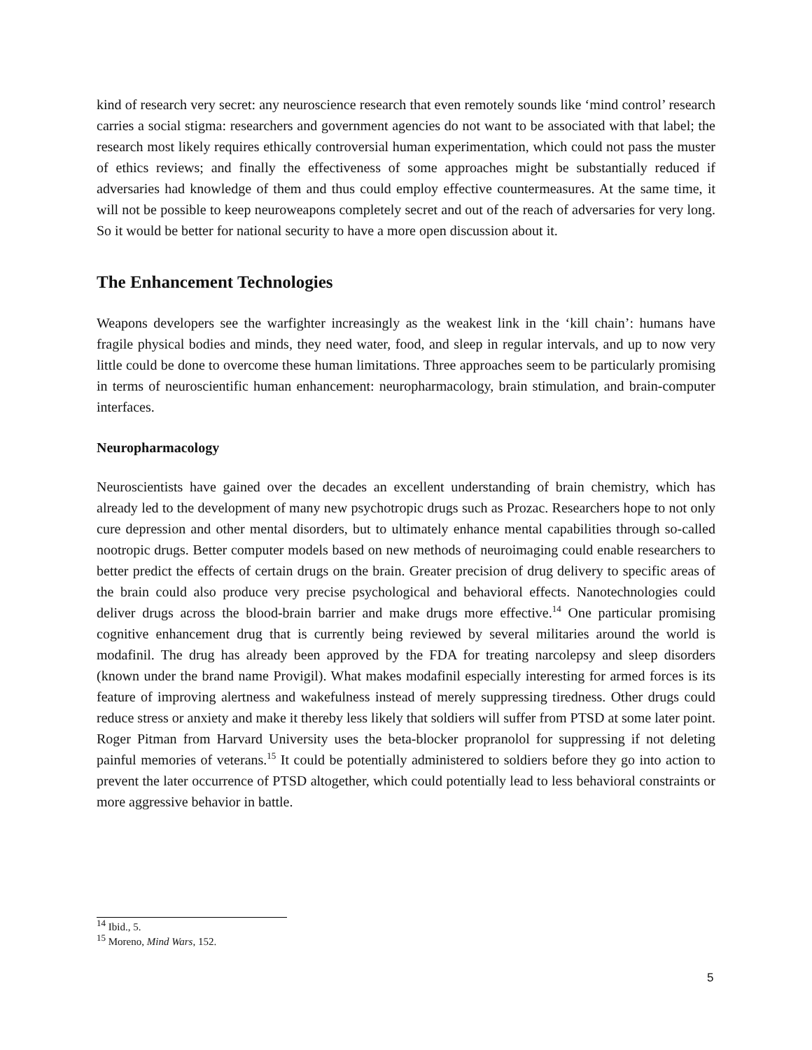kind of research very secret: any neuroscience research that even remotely sounds like ‘mind control’ research carries a social stigma: researchers and government agencies do not want to be associated with that label; the research most likely requires ethically controversial human experimentation, which could not pass the muster of ethics reviews; and finally the effectiveness of some approaches might be substantially reduced if adversaries had knowledge of them and thus could employ effective countermeasures. At the same time, it will not be possible to keep neuroweapons completely secret and out of the reach of adversaries for very long. So it would be better for national security to have a more open discussion about it.
The Enhancement Technologies
Weapons developers see the warfighter increasingly as the weakest link in the ‘kill chain’: humans have fragile physical bodies and minds, they need water, food, and sleep in regular intervals, and up to now very little could be done to overcome these human limitations. Three approaches seem to be particularly promising in terms of neuroscientific human enhancement: neuropharmacology, brain stimulation, and brain-computer interfaces.
Neuropharmacology
Neuroscientists have gained over the decades an excellent understanding of brain chemistry, which has already led to the development of many new psychotropic drugs such as Prozac. Researchers hope to not only cure depression and other mental disorders, but to ultimately enhance mental capabilities through so-called nootropic drugs. Better computer models based on new methods of neuroimaging could enable researchers to better predict the effects of certain drugs on the brain. Greater precision of drug delivery to specific areas of the brain could also produce very precise psychological and behavioral effects. Nanotechnologies could deliver drugs across the blood-brain barrier and make drugs more effective.<sup>14</sup> One particular promising cognitive enhancement drug that is currently being reviewed by several militaries around the world is modafinil. The drug has already been approved by the FDA for treating narcolepsy and sleep disorders (known under the brand name Provigil). What makes modafinil especially interesting for armed forces is its feature of improving alertness and wakefulness instead of merely suppressing tiredness. Other drugs could reduce stress or anxiety and make it thereby less likely that soldiers will suffer from PTSD at some later point. Roger Pitman from Harvard University uses the beta-blocker propranolol for suppressing if not deleting painful memories of veterans.<sup>15</sup> It could be potentially administered to soldiers before they go into action to prevent the later occurrence of PTSD altogether, which could potentially lead to less behavioral constraints or more aggressive behavior in battle.
<sup>14</sup> Ibid., 5.
<sup>15</sup> Moreno, Mind Wars, 152.
5